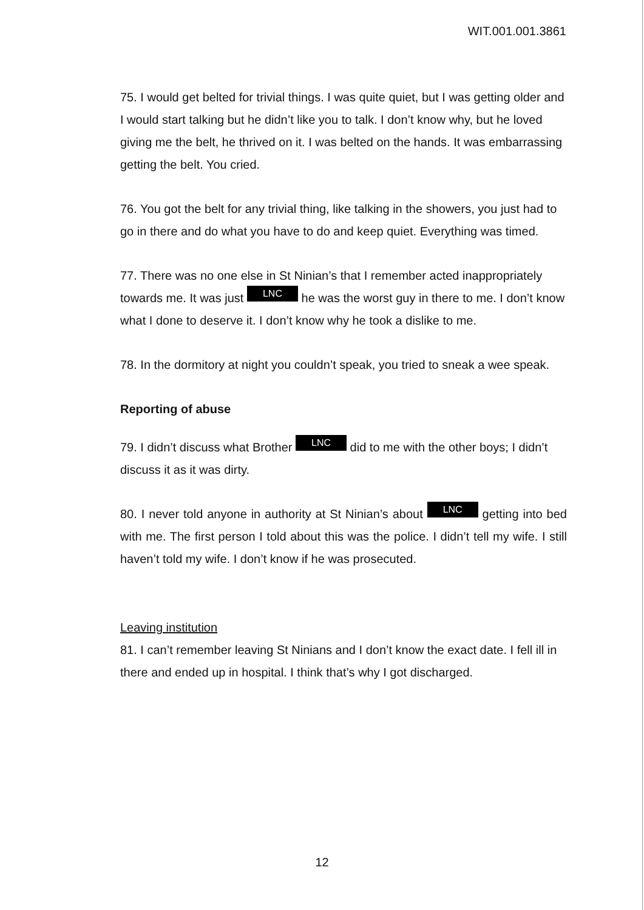WIT.001.001.3861
75. I would get belted for trivial things. I was quite quiet, but I was getting older and I would start talking but he didn’t like you to talk. I don’t know why, but he loved giving me the belt, he thrived on it. I was belted on the hands. It was embarrassing getting the belt. You cried.
76. You got the belt for any trivial thing, like talking in the showers, you just had to go in there and do what you have to do and keep quiet. Everything was timed.
77. There was no one else in St Ninian’s that I remember acted inappropriately towards me. It was just LNC he was the worst guy in there to me. I don’t know what I done to deserve it. I don’t know why he took a dislike to me.
78. In the dormitory at night you couldn’t speak, you tried to sneak a wee speak.
Reporting of abuse
79. I didn’t discuss what Brother LNC did to me with the other boys; I didn’t discuss it as it was dirty.
80. I never told anyone in authority at St Ninian’s about LNC getting into bed with me. The first person I told about this was the police. I didn’t tell my wife. I still haven’t told my wife. I don’t know if he was prosecuted.
Leaving institution
81. I can’t remember leaving St Ninians and I don’t know the exact date. I fell ill in there and ended up in hospital. I think that’s why I got discharged.
12